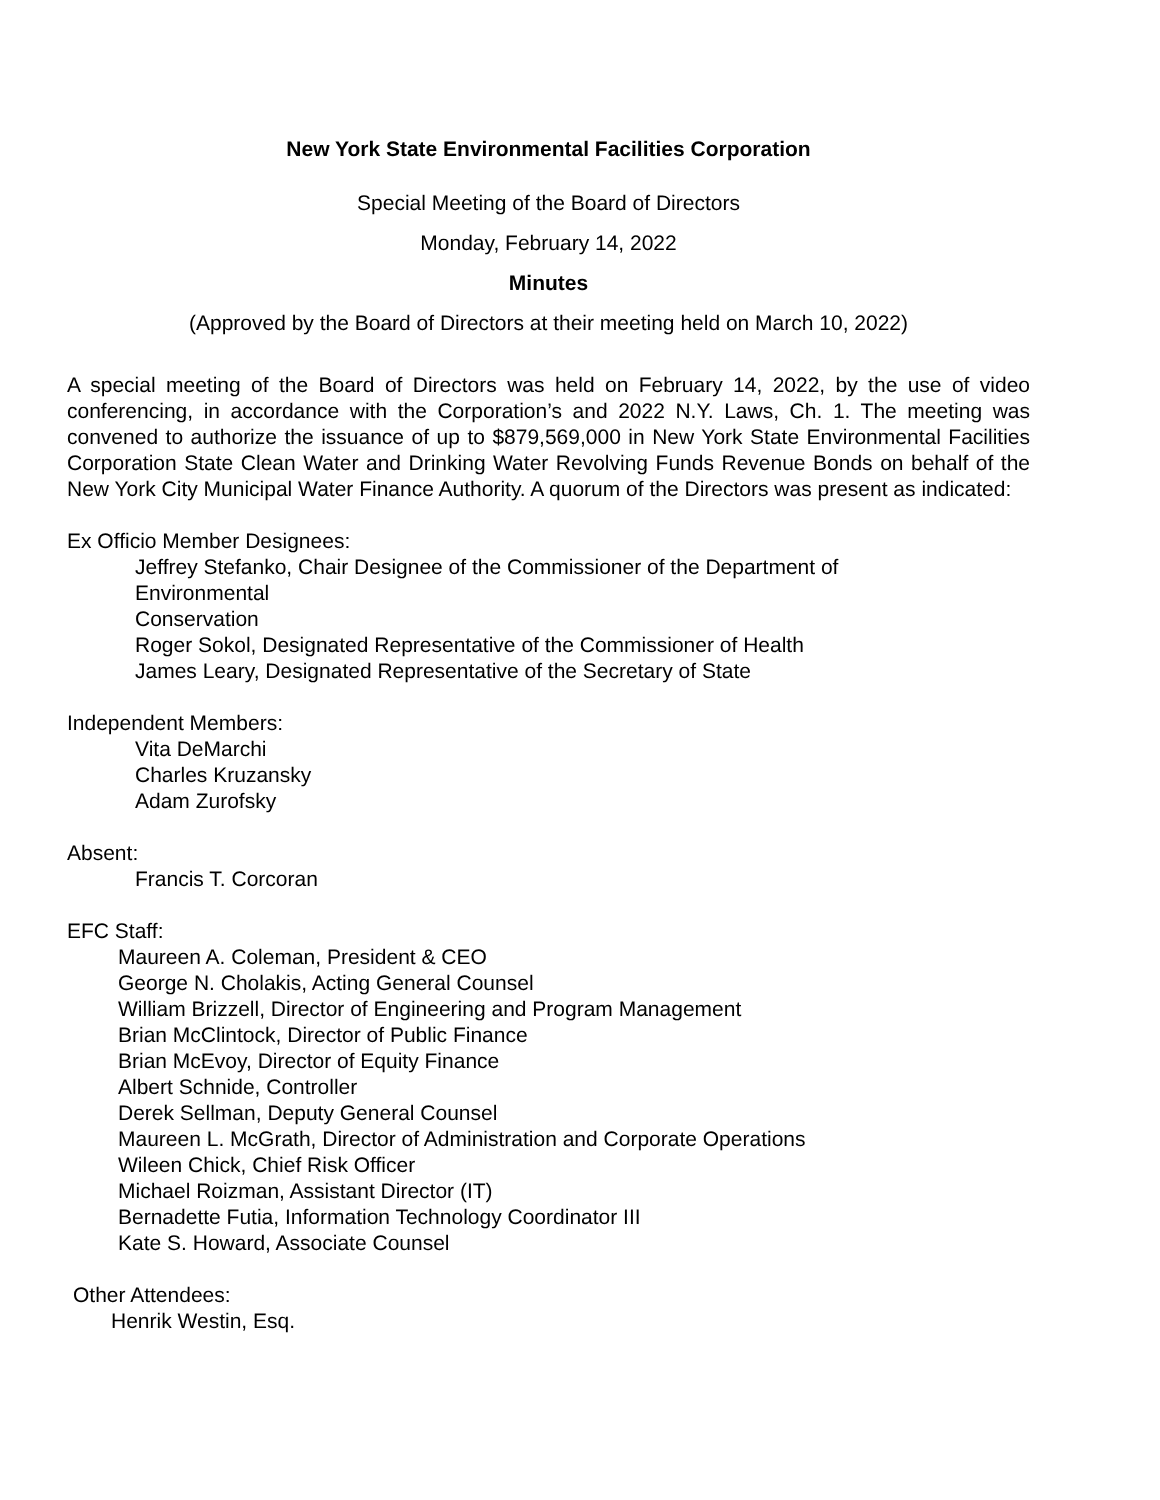New York State Environmental Facilities Corporation
Special Meeting of the Board of Directors
Monday, February 14, 2022
Minutes
(Approved by the Board of Directors at their meeting held on March 10, 2022)
A special meeting of the Board of Directors was held on February 14, 2022, by the use of video conferencing, in accordance with the Corporation’s and 2022 N.Y. Laws, Ch. 1. The meeting was convened to authorize the issuance of up to $879,569,000 in New York State Environmental Facilities Corporation State Clean Water and Drinking Water Revolving Funds Revenue Bonds on behalf of the New York City Municipal Water Finance Authority. A quorum of the Directors was present as indicated:
Ex Officio Member Designees:
Jeffrey Stefanko, Chair Designee of the Commissioner of the Department of
Environmental
Conservation
Roger Sokol, Designated Representative of the Commissioner of Health
James Leary, Designated Representative of the Secretary of State
Independent Members:
Vita DeMarchi
Charles Kruzansky
Adam Zurofsky
Absent:
Francis T. Corcoran
EFC Staff:
Maureen A. Coleman, President & CEO
George N. Cholakis, Acting General Counsel
William Brizzell, Director of Engineering and Program Management
Brian McClintock, Director of Public Finance
Brian McEvoy, Director of Equity Finance
Albert Schnide, Controller
Derek Sellman, Deputy General Counsel
Maureen L. McGrath, Director of Administration and Corporate Operations
Wileen Chick, Chief Risk Officer
Michael Roizman, Assistant Director (IT)
Bernadette Futia, Information Technology Coordinator III
Kate S. Howard, Associate Counsel
Other Attendees:
Henrik Westin, Esq.